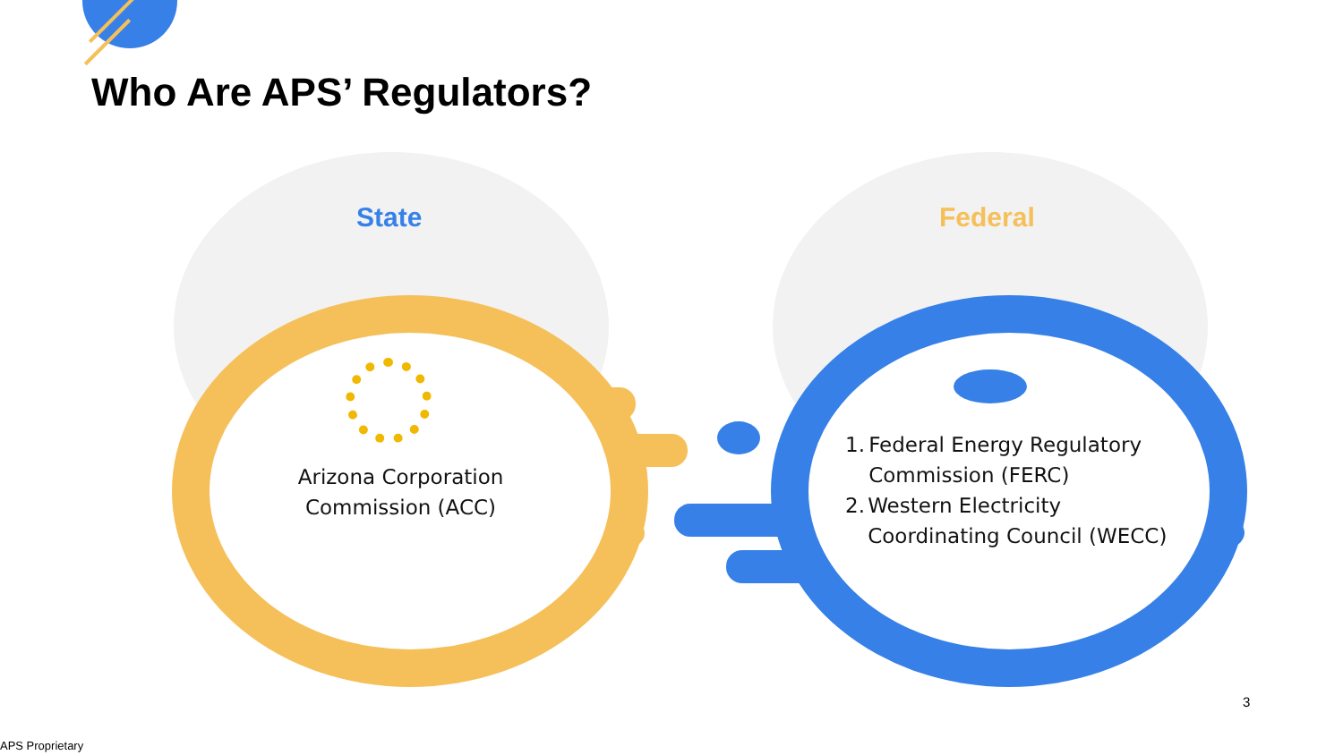Who Are APS’ Regulators?
State Federal
Arizona Corporation Commission (ACC)
1. Federal Energy Regulatory Commission (FERC)
2. Western Electricity Coordinating Council (WECC)
3
APS Proprietary